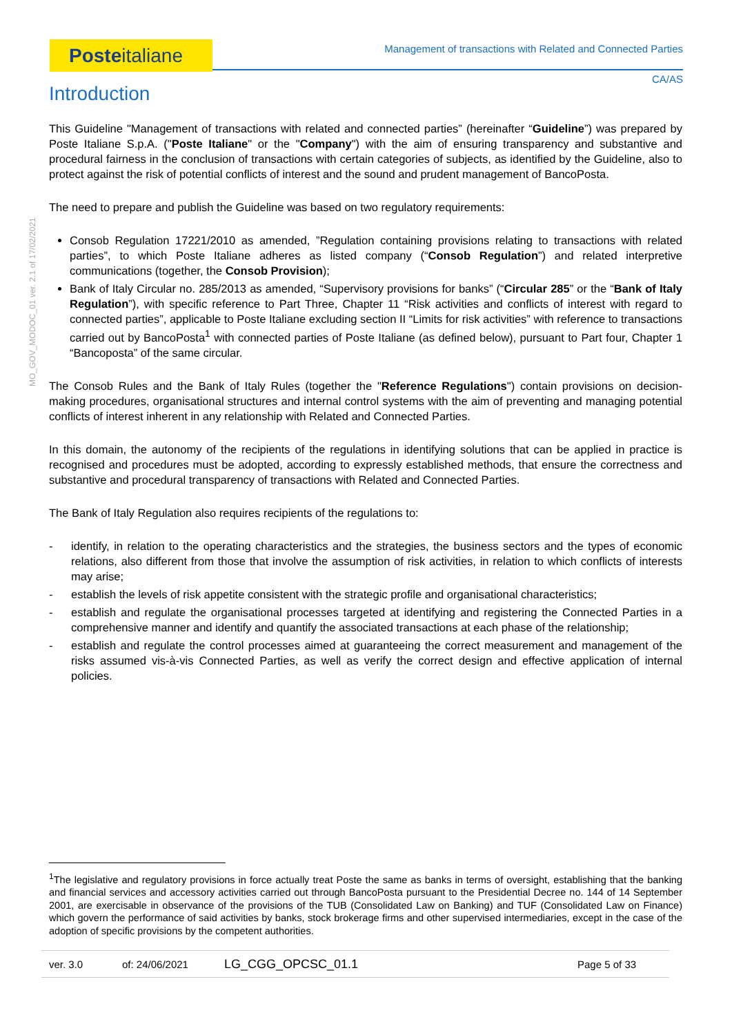Posteitaliane Management of transactions with Related and Connected Parties
CA/AS
MO_GOV_MODOC_01 ver. 2.1 of 17/02/2021
Introduction
This Guideline "Management of transactions with related and connected parties” (hereinafter “Guideline”) was prepared by Poste Italiane S.p.A. ("Poste Italiane" or the "Company") with the aim of ensuring transparency and substantive and procedural fairness in the conclusion of transactions with certain categories of subjects, as identified by the Guideline, also to protect against the risk of potential conflicts of interest and the sound and prudent management of BancoPosta.
The need to prepare and publish the Guideline was based on two regulatory requirements:
Consob Regulation 17221/2010 as amended, ”Regulation containing provisions relating to transactions with related parties”, to which Poste Italiane adheres as listed company (“Consob Regulation”) and related interpretive communications (together, the Consob Provision);
Bank of Italy Circular no. 285/2013 as amended, “Supervisory provisions for banks” (“Circular 285” or the “Bank of Italy Regulation”), with specific reference to Part Three, Chapter 11 “Risk activities and conflicts of interest with regard to connected parties”, applicable to Poste Italiane excluding section II “Limits for risk activities” with reference to transactions carried out by BancoPosta<sup>1</sup> with connected parties of Poste Italiane (as defined below), pursuant to Part four, Chapter 1 “Bancoposta” of the same circular.
The Consob Rules and the Bank of Italy Rules (together the "Reference Regulations") contain provisions on decision-making procedures, organisational structures and internal control systems with the aim of preventing and managing potential conflicts of interest inherent in any relationship with Related and Connected Parties.
In this domain, the autonomy of the recipients of the regulations in identifying solutions that can be applied in practice is recognised and procedures must be adopted, according to expressly established methods, that ensure the correctness and substantive and procedural transparency of transactions with Related and Connected Parties.
The Bank of Italy Regulation also requires recipients of the regulations to:
- identify, in relation to the operating characteristics and the strategies, the business sectors and the types of economic relations, also different from those that involve the assumption of risk activities, in relation to which conflicts of interests may arise;
- establish the levels of risk appetite consistent with the strategic profile and organisational characteristics;
- establish and regulate the organisational processes targeted at identifying and registering the Connected Parties in a comprehensive manner and identify and quantify the associated transactions at each phase of the relationship;
- establish and regulate the control processes aimed at guaranteeing the correct measurement and management of the risks assumed vis-à-vis Connected Parties, as well as verify the correct design and effective application of internal policies.
<sup>1</sup> The legislative and regulatory provisions in force actually treat Poste the same as banks in terms of oversight, establishing that the banking and financial services and accessory activities carried out through BancoPosta pursuant to the Presidential Decree no. 144 of 14 September 2001, are exercisable in observance of the provisions of the TUB (Consolidated Law on Banking) and TUF (Consolidated Law on Finance) which govern the performance of said activities by banks, stock brokerage firms and other supervised intermediaries, except in the case of the adoption of specific provisions by the competent authorities.
ver. 3.0 of: 24/06/2021 LG_CGG_OPCSC_01.1 Page 5 of 33